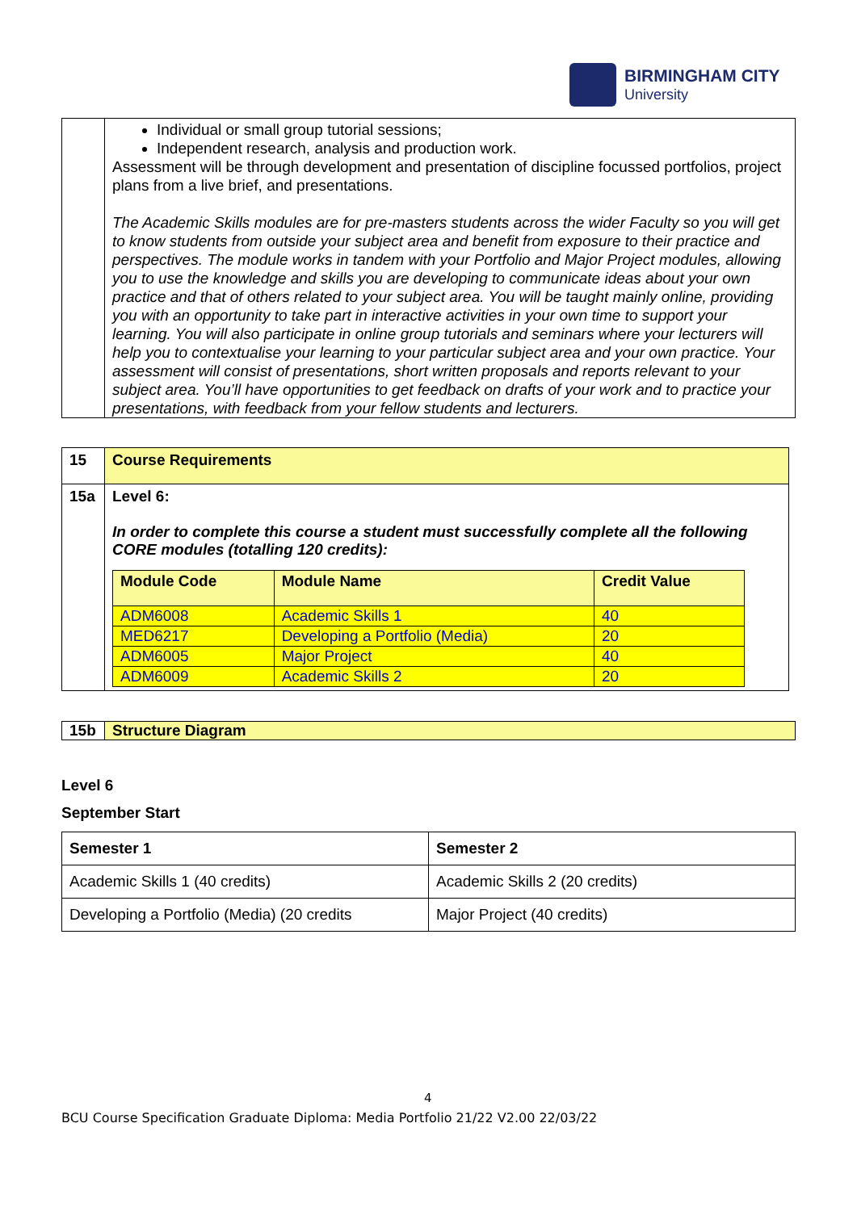BIRMINGHAM CITY
University
| | Individual or small group tutorial sessions; Independent research, analysis and production work. Assessment will be through development and presentation of discipline focussed portfolios, project plans from a live brief, and presentations. The Academic Skills modules are for pre-masters students across the wider Faculty so you will get to know students from outside your subject area and benefit from exposure to their practice and perspectives. The module works in tandem with your Portfolio and Major Project modules, allowing you to use the knowledge and skills you are developing to communicate ideas about your own practice and that of others related to your subject area. You will be taught mainly online, providing you with an opportunity to take part in interactive activities in your own time to support your learning. You will also participate in online group tutorials and seminars where your lecturers will help you to contextualise your learning to your particular subject area and your own practice. Your assessment will consist of presentations, short written proposals and reports relevant to your subject area. You’ll have opportunities to get feedback on drafts of your work and to practice your presentations, with feedback from your fellow students and lecturers. |
| 15 | Course Requirements |
| 15a | Level 6: In order to complete this course a student must successfully complete all the following CORE modules (totalling 120 credits): / Module Code / Module Name / Credit Value / / --- / --- / --- / / ADM6008 / Academic Skills 1 / 40 / / MED6217 / Developing a Portfolio (Media) / 20 / / ADM6005 / Major Project / 40 / / ADM6009 / Academic Skills 2 / 20 / |
| 15b | Structure Diagram |
Level 6
September Start
| Semester 1 | Semester 2 |
| Academic Skills 1 (40 credits) | Academic Skills 2 (20 credits) |
| Developing a Portfolio (Media) (20 credits | Major Project (40 credits) |
4
BCU Course Specification Graduate Diploma: Media Portfolio 21/22 V2.00 22/03/22